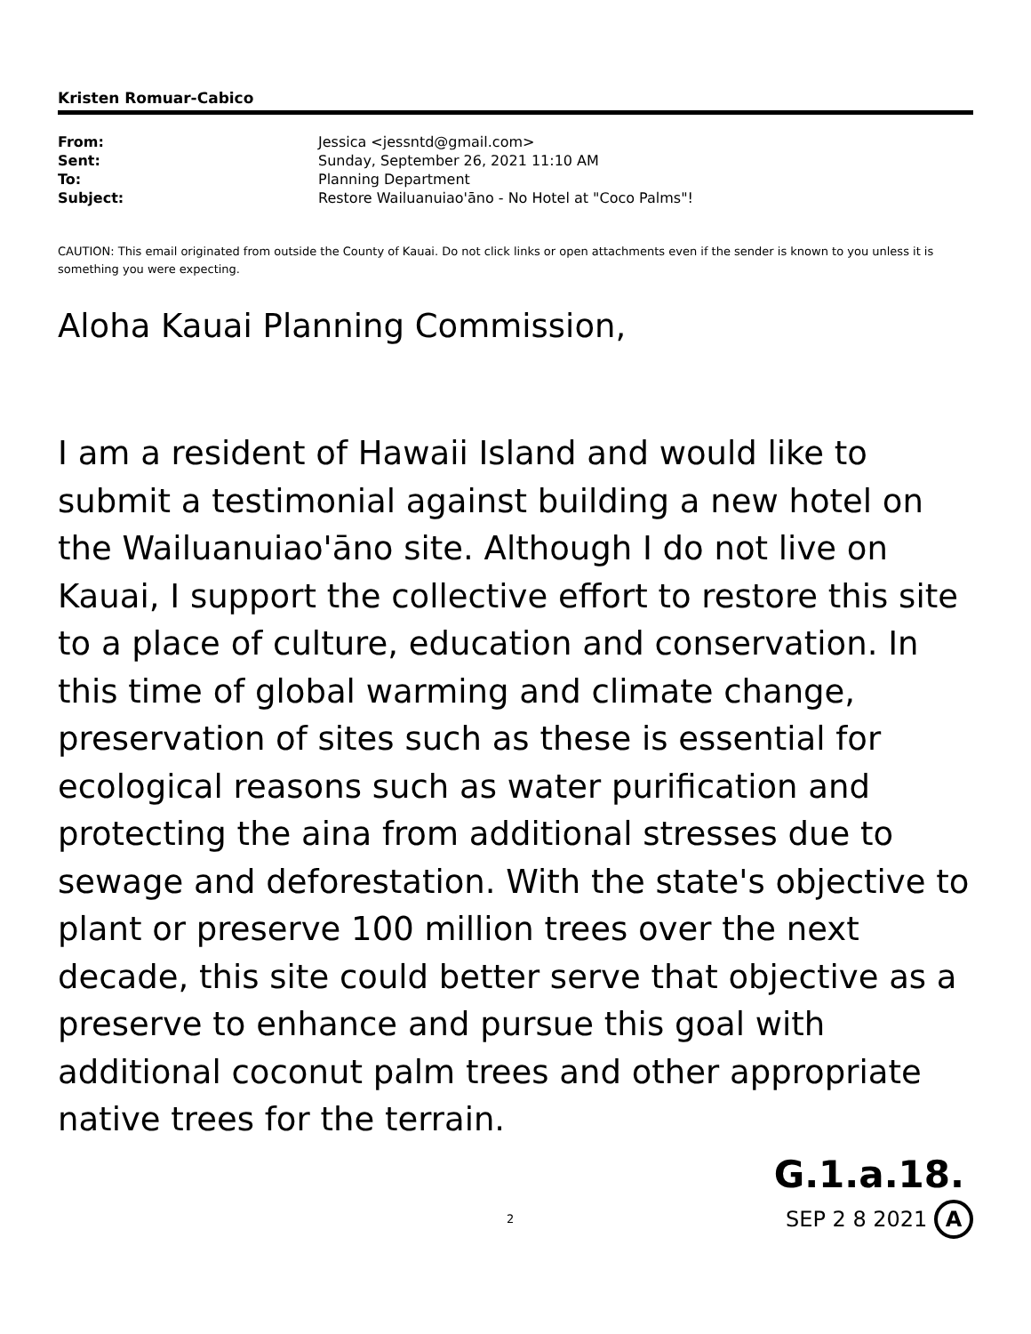Kristen Romuar-Cabico
| From: | Jessica <jessntd@gmail.com> |
| Sent: | Sunday, September 26, 2021 11:10 AM |
| To: | Planning Department |
| Subject: | Restore Wailuanuiao'āno - No Hotel at "Coco Palms"! |
CAUTION: This email originated from outside the County of Kauai. Do not click links or open attachments even if the sender is known to you unless it is something you were expecting.
Aloha Kauai Planning Commission,
I am a resident of Hawaii Island and would like to submit a testimonial against building a new hotel on the Wailuanuiao'āno site. Although I do not live on Kauai, I support the collective effort to restore this site to a place of culture, education and conservation. In this time of global warming and climate change, preservation of sites such as these is essential for ecological reasons such as water purification and protecting the aina from additional stresses due to sewage and deforestation. With the state's objective to plant or preserve 100 million trees over the next decade, this site could better serve that objective as a preserve to enhance and pursue this goal with additional coconut palm trees and other appropriate native trees for the terrain.
G.1.a.18.
2 SEP 2 8 2021 A